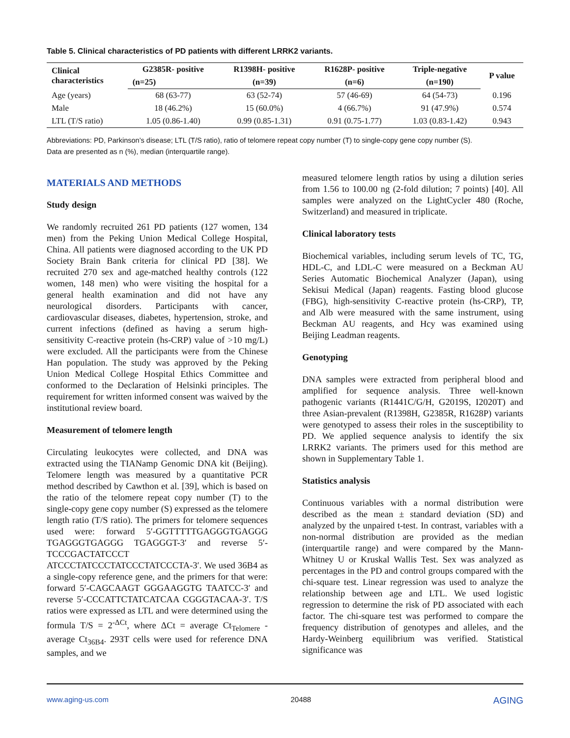Table 5. Clinical characteristics of PD patients with different LRRK2 variants.
| Clinical characteristics | G2385R- positive | R1398H- positive | R1628P- positive | Triple-negative | P value |
| --- | --- | --- | --- | --- | --- |
| | (n=25) | (n=39) | (n=6) | (n=190) | |
| Age (years) | 68 (63-77) | 63 (52-74) | 57 (46-69) | 64 (54-73) | 0.196 |
| Male | 18 (46.2%) | 15 (60.0%) | 4 (66.7%) | 91 (47.9%) | 0.574 |
| LTL (T/S ratio) | 1.05 (0.86-1.40) | 0.99 (0.85-1.31) | 0.91 (0.75-1.77) | 1.03 (0.83-1.42) | 0.943 |
Abbreviations: PD, Parkinson’s disease; LTL (T/S ratio), ratio of telomere repeat copy number (T) to single-copy gene copy number (S).
Data are presented as n (%), median (interquartile range).
MATERIALS AND METHODS
Study design
We randomly recruited 261 PD patients (127 women, 134 men) from the Peking Union Medical College Hospital, China. All patients were diagnosed according to the UK PD Society Brain Bank criteria for clinical PD [38]. We recruited 270 sex and age-matched healthy controls (122 women, 148 men) who were visiting the hospital for a general health examination and did not have any neurological disorders. Participants with cancer, cardiovascular diseases, diabetes, hypertension, stroke, and current infections (defined as having a serum high-sensitivity C-reactive protein (hs-CRP) value of >10 mg/L) were excluded. All the participants were from the Chinese Han population. The study was approved by the Peking Union Medical College Hospital Ethics Committee and conformed to the Declaration of Helsinki principles. The requirement for written informed consent was waived by the institutional review board.
Measurement of telomere length
Circulating leukocytes were collected, and DNA was extracted using the TIANamp Genomic DNA kit (Beijing). Telomere length was measured by a quantitative PCR method described by Cawthon et al. [39], which is based on the ratio of the telomere repeat copy number (T) to the single-copy gene copy number (S) expressed as the telomere length ratio (T/S ratio). The primers for telomere sequences used were: forward 5′-GGTTTTTGAGGGTGAGGG TGAGGGTGAGGG TGAGGGT-3′ and reverse 5′-TCCCGACTATCCCT ATCCCTATCCCTATCCCTATCCCTA-3′. We used 36B4 as a single-copy reference gene, and the primers for that were: forward 5′-CAGCAAGT GGGAAGGTG TAATCC-3′ and reverse 5′-CCCATTCTATCATCAA CGGGTACAA-3′. T/S ratios were expressed as LTL and were determined using the formula T/S = 2<sup>-ΔCt</sup>, where ΔCt = average Ct<sub>Telomere</sub> - average Ct<sub>36B4</sub>. 293T cells were used for reference DNA samples, and we
measured telomere length ratios by using a dilution series from 1.56 to 100.00 ng (2-fold dilution; 7 points) [40]. All samples were analyzed on the LightCycler 480 (Roche, Switzerland) and measured in triplicate.
Clinical laboratory tests
Biochemical variables, including serum levels of TC, TG, HDL-C, and LDL-C were measured on a Beckman AU Series Automatic Biochemical Analyzer (Japan), using Sekisui Medical (Japan) reagents. Fasting blood glucose (FBG), high-sensitivity C-reactive protein (hs-CRP), TP, and Alb were measured with the same instrument, using Beckman AU reagents, and Hcy was examined using Beijing Leadman reagents.
Genotyping
DNA samples were extracted from peripheral blood and amplified for sequence analysis. Three well-known pathogenic variants (R1441C/G/H, G2019S, I2020T) and three Asian-prevalent (R1398H, G2385R, R1628P) variants were genotyped to assess their roles in the susceptibility to PD. We applied sequence analysis to identify the six LRRK2 variants. The primers used for this method are shown in Supplementary Table 1.
Statistics analysis
Continuous variables with a normal distribution were described as the mean ± standard deviation (SD) and analyzed by the unpaired t-test. In contrast, variables with a non-normal distribution are provided as the median (interquartile range) and were compared by the Mann-Whitney U or Kruskal Wallis Test. Sex was analyzed as percentages in the PD and control groups compared with the chi-square test. Linear regression was used to analyze the relationship between age and LTL. We used logistic regression to determine the risk of PD associated with each factor. The chi-square test was performed to compare the frequency distribution of genotypes and alleles, and the Hardy-Weinberg equilibrium was verified. Statistical significance was
www.aging-us.com 20488 AGING